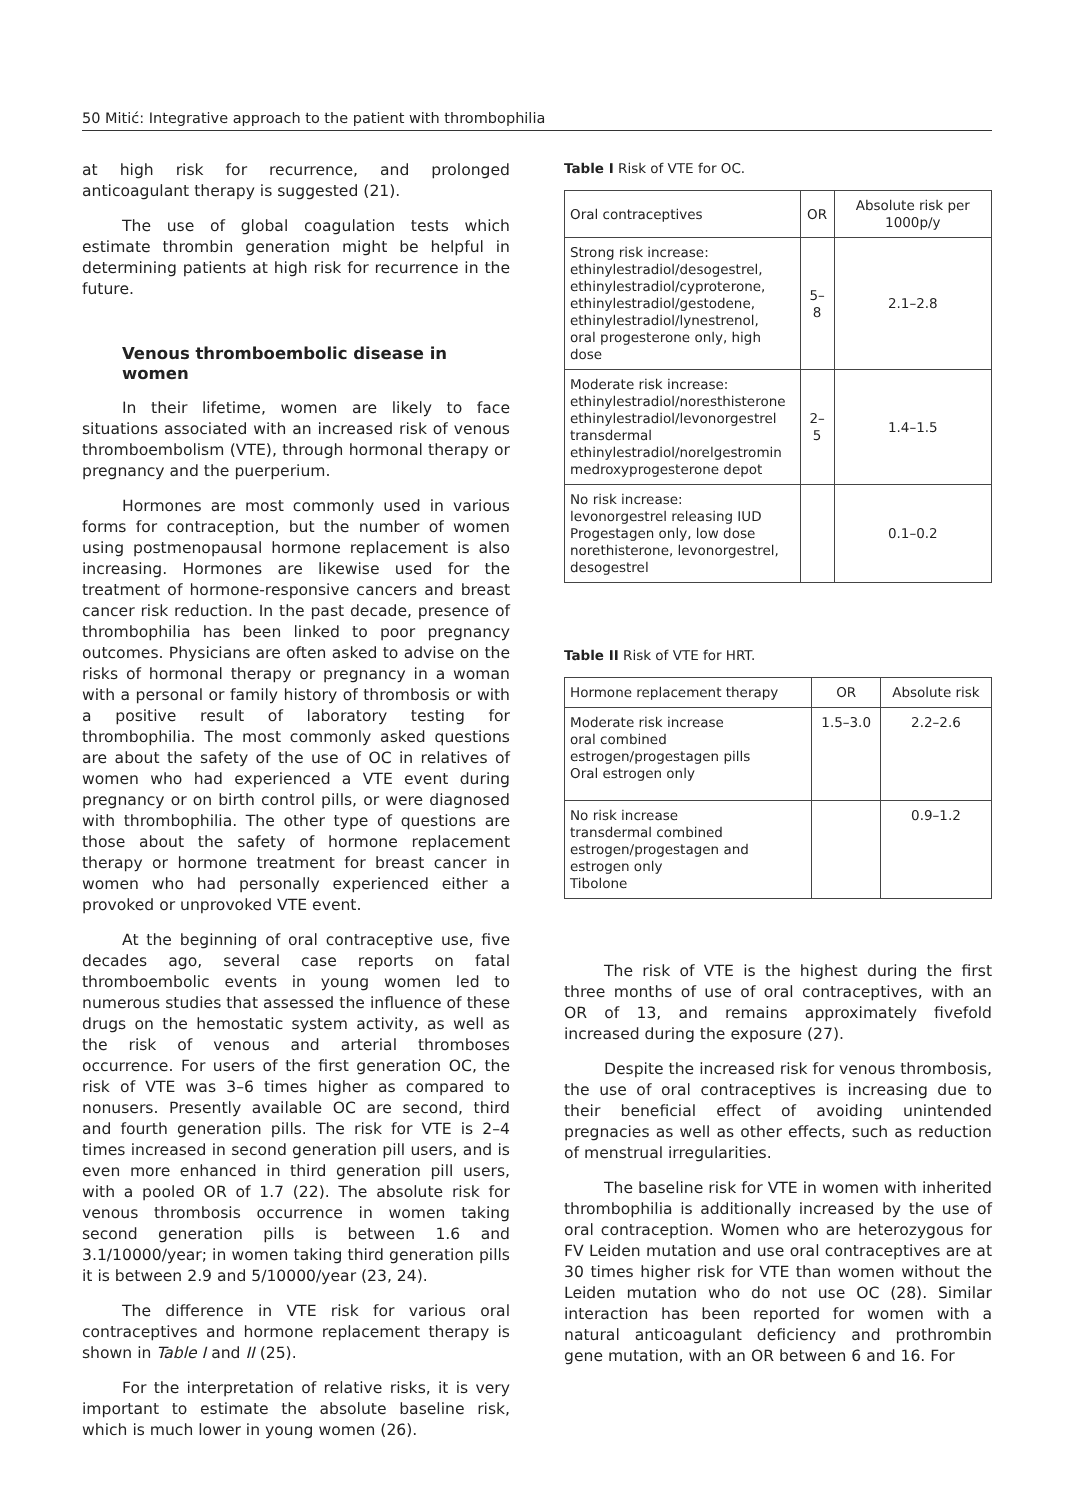50 Mitić: Integrative approach to the patient with thrombophilia
at high risk for recurrence, and prolonged anticoagulant therapy is suggested (21).
The use of global coagulation tests which estimate thrombin generation might be helpful in determining patients at high risk for recurrence in the future.
Venous thromboembolic disease in women
In their lifetime, women are likely to face situations associated with an increased risk of venous thromboembolism (VTE), through hormonal therapy or pregnancy and the puerperium.
Hormones are most commonly used in various forms for contraception, but the number of women using postmenopausal hormone replacement is also increasing. Hormones are likewise used for the treatment of hormone-responsive cancers and breast cancer risk reduction. In the past decade, presence of thrombophilia has been linked to poor pregnancy outcomes. Physicians are often asked to advise on the risks of hormonal therapy or pregnancy in a woman with a personal or family history of thrombosis or with a positive result of laboratory testing for thrombophilia. The most commonly asked questions are about the safety of the use of OC in relatives of women who had experienced a VTE event during pregnancy or on birth control pills, or were diagnosed with thrombophilia. The other type of questions are those about the safety of hormone replacement therapy or hormone treatment for breast cancer in women who had personally experienced either a provoked or unprovoked VTE event.
At the beginning of oral contraceptive use, five decades ago, several case reports on fatal thromboembolic events in young women led to numerous studies that assessed the influence of these drugs on the hemostatic system activity, as well as the risk of venous and arterial thromboses occurrence. For users of the first generation OC, the risk of VTE was 3–6 times higher as compared to nonusers. Presently available OC are second, third and fourth generation pills. The risk for VTE is 2–4 times increased in second generation pill users, and is even more enhanced in third generation pill users, with a pooled OR of 1.7 (22). The absolute risk for venous thrombosis occurrence in women taking second generation pills is between 1.6 and 3.1/10000/year; in women taking third generation pills it is between 2.9 and 5/10000/year (23, 24).
The difference in VTE risk for various oral contraceptives and hormone replacement therapy is shown in Table I and II (25).
For the interpretation of relative risks, it is very important to estimate the absolute baseline risk, which is much lower in young women (26).
Table I Risk of VTE for OC.
| Oral contraceptives | OR | Absolute risk per 1000p/y |
| --- | --- | --- |
| Strong risk increase: ethinylestradiol/desogestrel, ethinylestradiol/cyproterone, ethinylestradiol/gestodene, ethinylestradiol/lynestrenol, oral progesterone only, high dose | 5–8 | 2.1–2.8 |
| Moderate risk increase: ethinylestradiol/noresthisterone ethinylestradiol/levonorgestrel transdermal ethinylestradiol/norelgestromin medroxyprogesterone depot | 2–5 | 1.4–1.5 |
| No risk increase: levonorgestrel releasing IUD Progestagen only, low dose norethisterone, levonorgestrel, desogestrel | | 0.1–0.2 |
Table II Risk of VTE for HRT.
| Hormone replacement therapy | OR | Absolute risk |
| --- | --- | --- |
| Moderate risk increase oral combined estrogen/progestagen pills Oral estrogen only | 1.5–3.0 | 2.2–2.6 |
| No risk increase transdermal combined estrogen/progestagen and estrogen only Tibolone | | 0.9–1.2 |
The risk of VTE is the highest during the first three months of use of oral contraceptives, with an OR of 13, and remains approximately fivefold increased during the exposure (27).
Despite the increased risk for venous thrombosis, the use of oral contraceptives is increasing due to their beneficial effect of avoiding unintended pregnacies as well as other effects, such as reduction of menstrual irregularities.
The baseline risk for VTE in women with inherited thrombophilia is additionally increased by the use of oral contraception. Women who are heterozygous for FV Leiden mutation and use oral contraceptives are at 30 times higher risk for VTE than women without the Leiden mutation who do not use OC (28). Similar interaction has been reported for women with a natural anticoagulant deficiency and prothrombin gene mutation, with an OR between 6 and 16. For